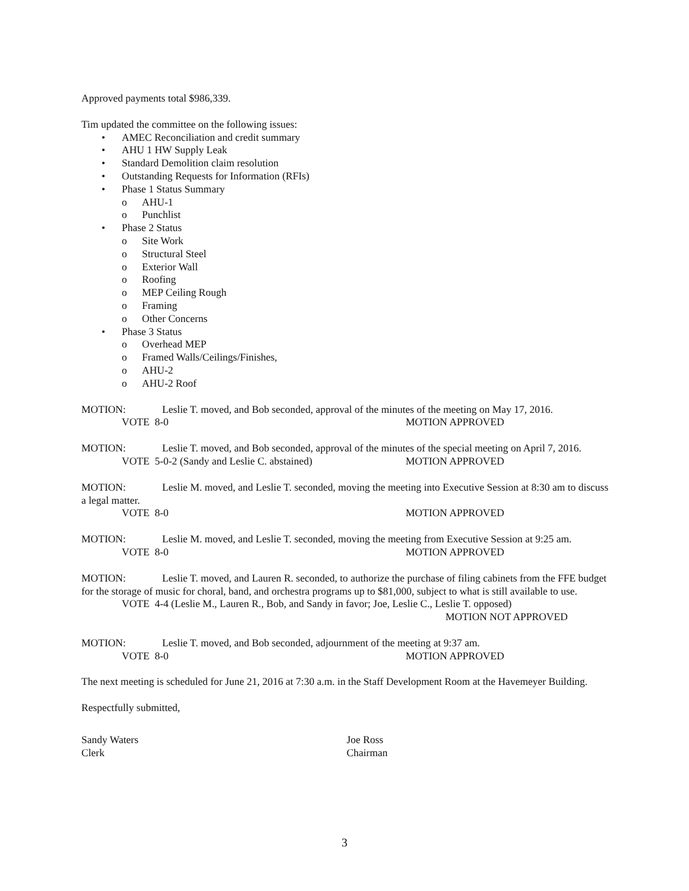Approved payments total $986,339.
Tim updated the committee on the following issues:
• AMEC Reconciliation and credit summary
• AHU 1 HW Supply Leak
• Standard Demolition claim resolution
• Outstanding Requests for Information (RFIs)
• Phase 1 Status Summary
o AHU-1
o Punchlist
• Phase 2 Status
o Site Work
o Structural Steel
o Exterior Wall
o Roofing
o MEP Ceiling Rough
o Framing
o Other Concerns
• Phase 3 Status
o Overhead MEP
o Framed Walls/Ceilings/Finishes,
o AHU-2
o AHU-2 Roof
MOTION: Leslie T. moved, and Bob seconded, approval of the minutes of the meeting on May 17, 2016.
VOTE 8-0 MOTION APPROVED
MOTION: Leslie T. moved, and Bob seconded, approval of the minutes of the special meeting on April 7, 2016.
VOTE 5-0-2 (Sandy and Leslie C. abstained) MOTION APPROVED
MOTION: Leslie M. moved, and Leslie T. seconded, moving the meeting into Executive Session at 8:30 am to discuss a legal matter.
VOTE 8-0 MOTION APPROVED
MOTION: Leslie M. moved, and Leslie T. seconded, moving the meeting from Executive Session at 9:25 am.
VOTE 8-0 MOTION APPROVED
MOTION: Leslie T. moved, and Lauren R. seconded, to authorize the purchase of filing cabinets from the FFE budget for the storage of music for choral, band, and orchestra programs up to $81,000, subject to what is still available to use.
VOTE 4-4 (Leslie M., Lauren R., Bob, and Sandy in favor; Joe, Leslie C., Leslie T. opposed)
MOTION NOT APPROVED
MOTION: Leslie T. moved, and Bob seconded, adjournment of the meeting at 9:37 am.
VOTE 8-0 MOTION APPROVED
The next meeting is scheduled for June 21, 2016 at 7:30 a.m. in the Staff Development Room at the Havemeyer Building.
Respectfully submitted,
Sandy Waters
Clerk
Joe Ross
Chairman
3